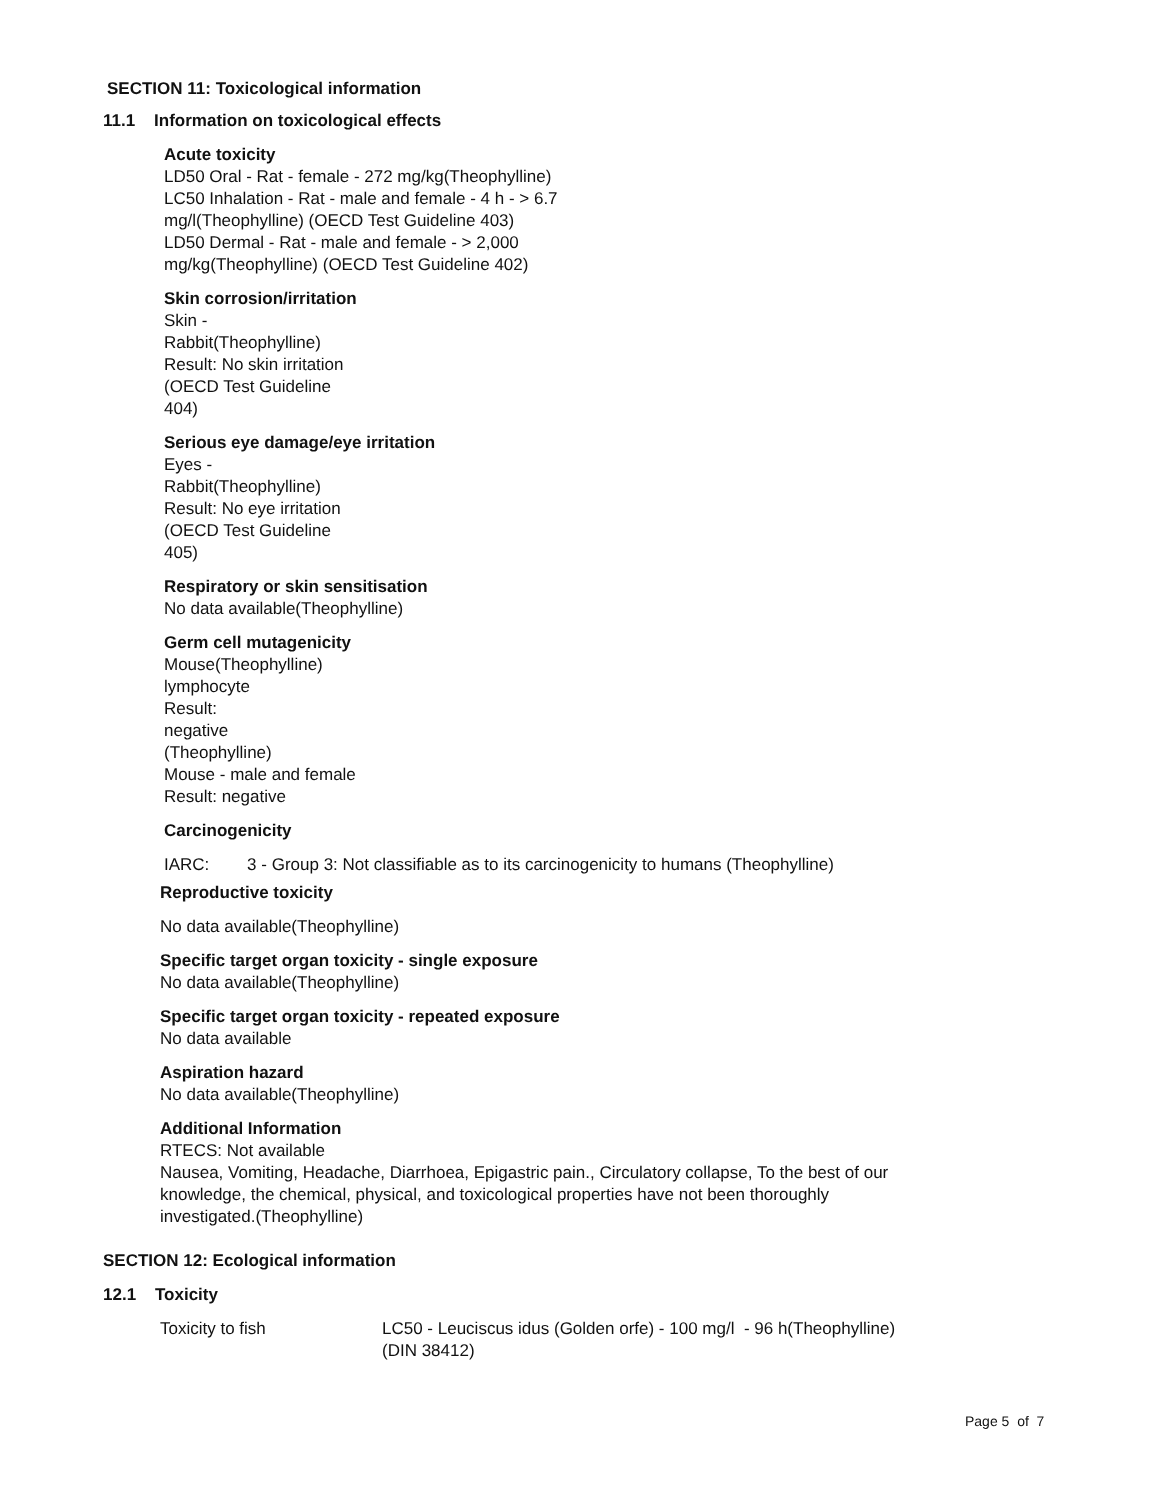SECTION 11: Toxicological information
11.1 Information on toxicological effects
Acute toxicity
LD50 Oral - Rat - female - 272 mg/kg(Theophylline)
LC50 Inhalation - Rat - male and female - 4 h - > 6.7
mg/l(Theophylline) (OECD Test Guideline 403)
LD50 Dermal - Rat - male and female - > 2,000
mg/kg(Theophylline) (OECD Test Guideline 402)
Skin corrosion/irritation
Skin -
Rabbit(Theophylline)
Result: No skin irritation
(OECD Test Guideline
404)
Serious eye damage/eye irritation
Eyes -
Rabbit(Theophylline)
Result: No eye irritation
(OECD Test Guideline
405)
Respiratory or skin sensitisation
No data available(Theophylline)
Germ cell mutagenicity
Mouse(Theophylline)
lymphocyte
Result:
negative
(Theophylline)
Mouse - male and female
Result: negative
Carcinogenicity
IARC: 3 - Group 3: Not classifiable as to its carcinogenicity to humans (Theophylline)
Reproductive toxicity
No data available(Theophylline)
Specific target organ toxicity - single exposure
No data available(Theophylline)
Specific target organ toxicity - repeated exposure
No data available
Aspiration hazard
No data available(Theophylline)
Additional Information
RTECS: Not available
Nausea, Vomiting, Headache, Diarrhoea, Epigastric pain., Circulatory collapse, To the best of our
knowledge, the chemical, physical, and toxicological properties have not been thoroughly
investigated.(Theophylline)
SECTION 12: Ecological information
12.1 Toxicity
Toxicity to fish LC50 - Leuciscus idus (Golden orfe) - 100 mg/l - 96 h(Theophylline)
(DIN 38412)
Page 5 of 7